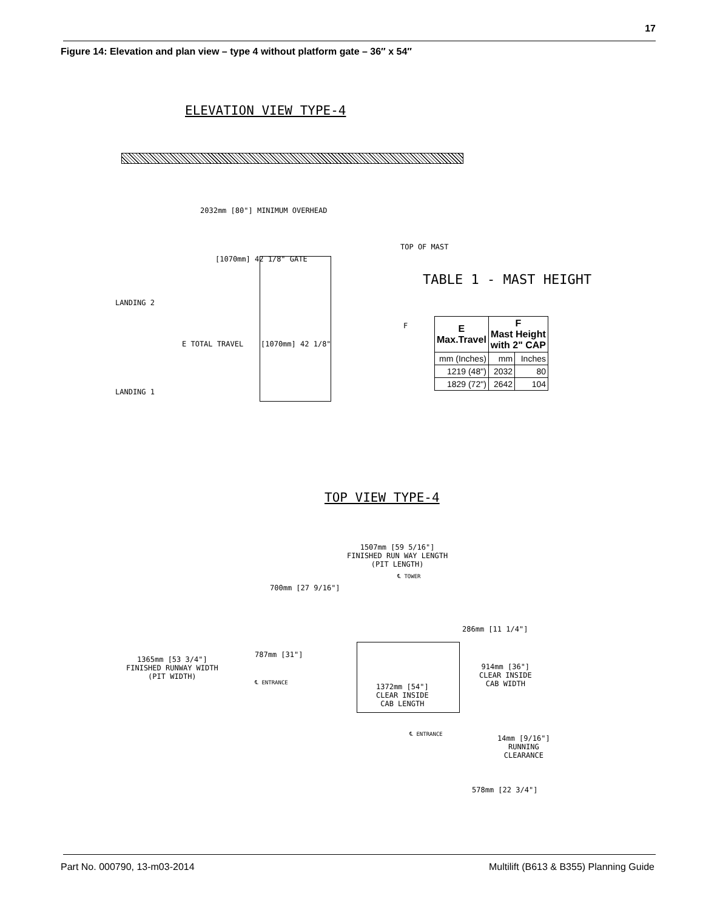17
Figure 14: Elevation and plan view – type 4 without platform gate – 36″ x 54″
ELEVATION VIEW TYPE-4
2032mm [80"] MINIMUM OVERHEAD
[1070mm] 42 1/8" GATE
TOP OF MAST
LANDING 2
LANDING 1
E TOTAL TRAVEL [1070mm] 42 1/8"
F
TABLE 1 - MAST HEIGHT
| E Max.Travel | F Mast Height with 2" CAP | |
| --- | --- | --- |
| mm (Inches) | mm | Inches |
| 1219 (48") | 2032 | 80 |
| 1829 (72") | 2642 | 104 |
TOP VIEW TYPE-4
1507mm [59 5/16"]
FINISHED RUN WAY LENGTH
(PIT LENGTH)
℄ TOWER
700mm [27 9/16"]
286mm [11 1/4"]
787mm [31"]
1365mm [53 3/4"]
FINISHED RUNWAY WIDTH
(PIT WIDTH)
℄ ENTRANCE
914mm [36"]
CLEAR INSIDE
CAB WIDTH
1372mm [54"]
CLEAR INSIDE
CAB LENGTH
℄ ENTRANCE
14mm [9/16"]
RUNNING
CLEARANCE
578mm [22 3/4"]
Part No. 000790, 13-m03-2014
Multilift (B613 & B355) Planning Guide